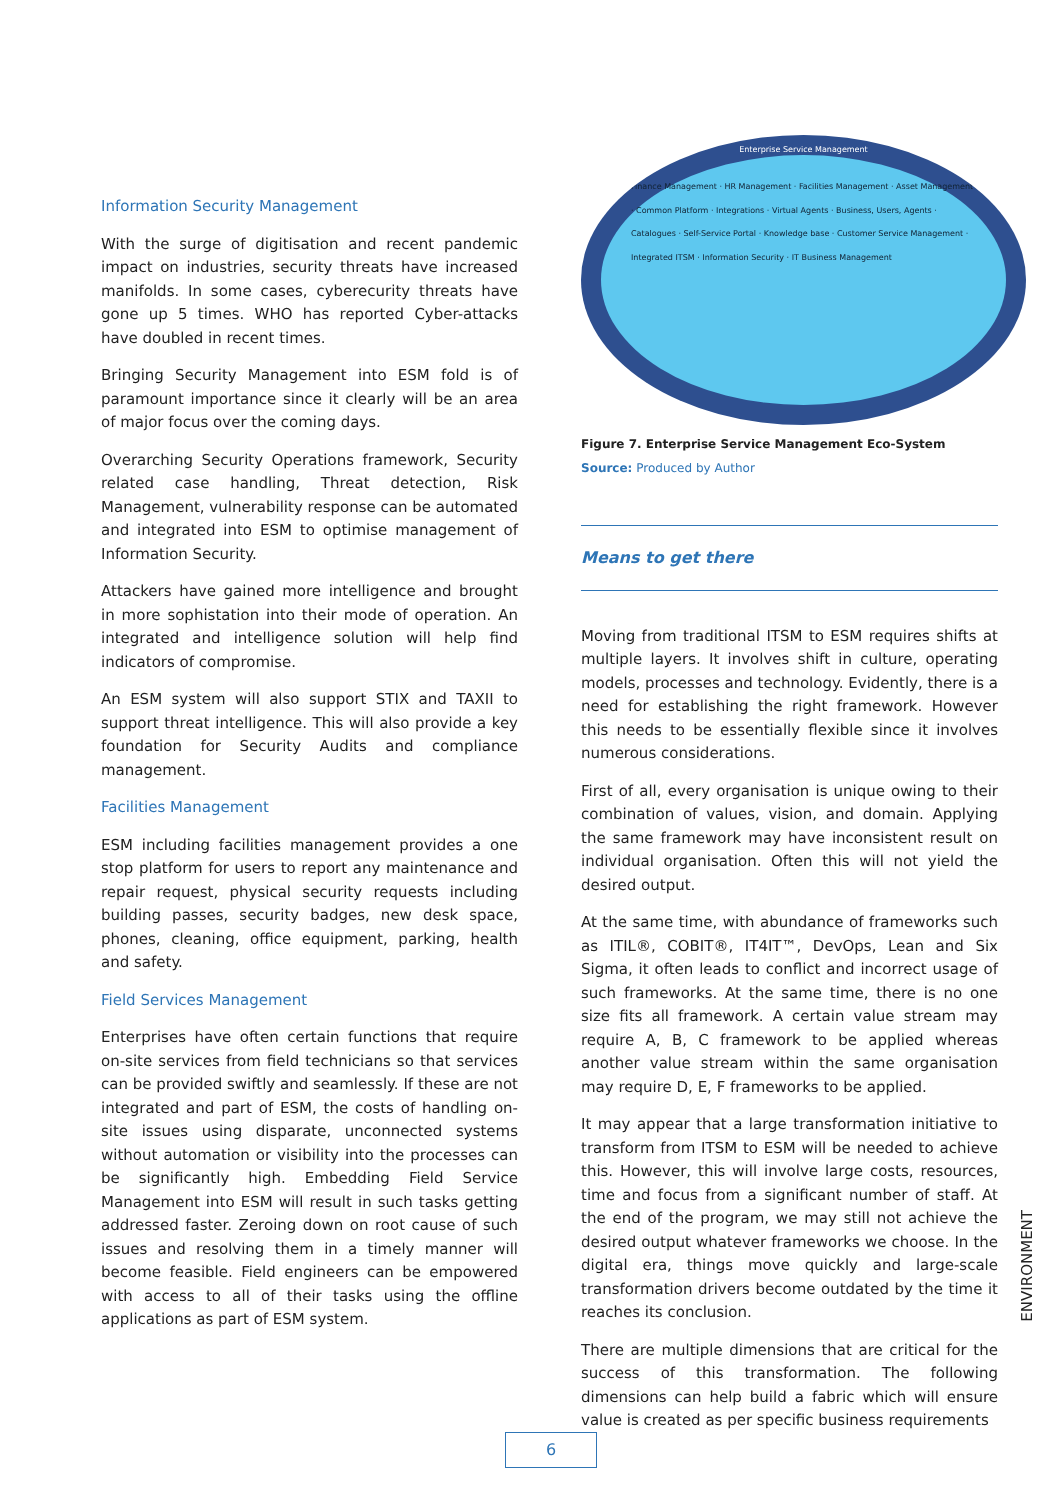Information Security Management
With the surge of digitisation and recent pandemic impact on industries, security threats have increased manifolds. In some cases, cyberecurity threats have gone up 5 times. WHO has reported Cyber-attacks have doubled in recent times.
Bringing Security Management into ESM fold is of paramount importance since it clearly will be an area of major focus over the coming days.
Overarching Security Operations framework, Security related case handling, Threat detection, Risk Management, vulnerability response can be automated and integrated into ESM to optimise management of Information Security.
Attackers have gained more intelligence and brought in more sophistation into their mode of operation. An integrated and intelligence solution will help find indicators of compromise.
An ESM system will also support STIX and TAXII to support threat intelligence. This will also provide a key foundation for Security Audits and compliance management.
Facilities Management
ESM including facilities management provides a one stop platform for users to report any maintenance and repair request, physical security requests including building passes, security badges, new desk space, phones, cleaning, office equipment, parking, health and safety.
Field Services Management
Enterprises have often certain functions that require on-site services from field technicians so that services can be provided swiftly and seamlessly. If these are not integrated and part of ESM, the costs of handling on-site issues using disparate, unconnected systems without automation or visibility into the processes can be significantly high. Embedding Field Service Management into ESM will result in such tasks getting addressed faster. Zeroing down on root cause of such issues and resolving them in a timely manner will become feasible. Field engineers can be empowered with access to all of their tasks using the offline applications as part of ESM system.
Enterprise Service Management
Finance Management · HR Management · Facilities Management · Asset Management · Common Platform · Integrations · Virtual Agents · Business, Users, Agents · Catalogues · Self-Service Portal · Knowledge base · Customer Service Management · Integrated ITSM · Information Security · IT Business Management
Figure 7. Enterprise Service Management Eco-System
Source: Produced by Author
Means to get there
Moving from traditional ITSM to ESM requires shifts at multiple layers. It involves shift in culture, operating models, processes and technology. Evidently, there is a need for establishing the right framework. However this needs to be essentially flexible since it involves numerous considerations.
First of all, every organisation is unique owing to their combination of values, vision, and domain. Applying the same framework may have inconsistent result on individual organisation. Often this will not yield the desired output.
At the same time, with abundance of frameworks such as ITIL®, COBIT®, IT4IT™, DevOps, Lean and Six Sigma, it often leads to conflict and incorrect usage of such frameworks. At the same time, there is no one size fits all framework. A certain value stream may require A, B, C framework to be applied whereas another value stream within the same organisation may require D, E, F frameworks to be applied.
It may appear that a large transformation initiative to transform from ITSM to ESM will be needed to achieve this. However, this will involve large costs, resources, time and focus from a significant number of staff. At the end of the program, we may still not achieve the desired output whatever frameworks we choose. In the digital era, things move quickly and large-scale transformation drivers become outdated by the time it reaches its conclusion.
There are multiple dimensions that are critical for the success of this transformation. The following dimensions can help build a fabric which will ensure value is created as per specific business requirements
ENVIRONMENT
6